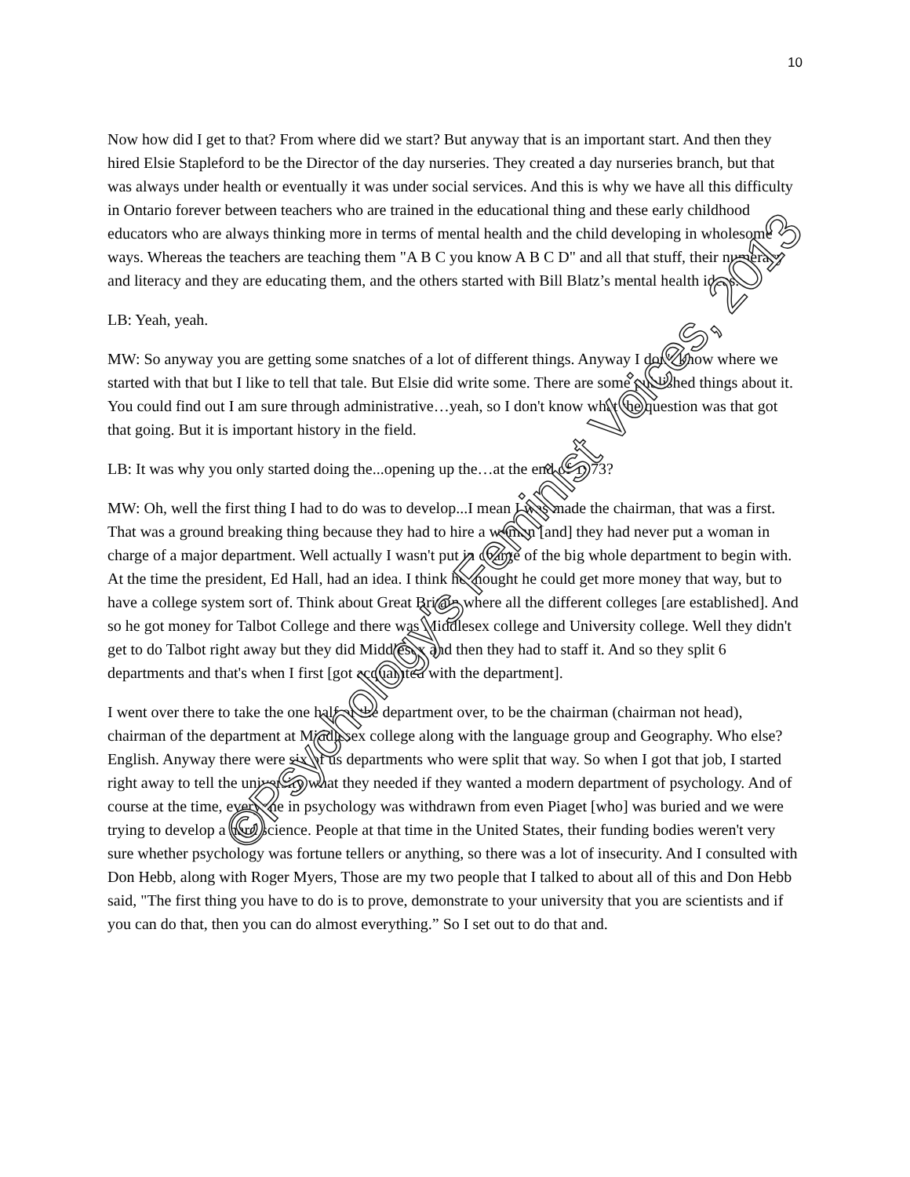10
Now how did I get to that? From where did we start? But anyway that is an important start. And then they hired Elsie Stapleford to be the Director of the day nurseries. They created a day nurseries branch, but that was always under health or eventually it was under social services. And this is why we have all this difficulty in Ontario forever between teachers who are trained in the educational thing and these early childhood educators who are always thinking more in terms of mental health and the child developing in wholesome ways. Whereas the teachers are teaching them "A B C you know A B C D" and all that stuff, their numeracy and literacy and they are educating them, and the others started with Bill Blatz’s mental health ideas.
LB: Yeah, yeah.
MW: So anyway you are getting some snatches of a lot of different things. Anyway I don't know where we started with that but I like to tell that tale. But Elsie did write some. There are some published things about it. You could find out I am sure through administrative…yeah, so I don't know what the question was that got that going. But it is important history in the field.
LB: It was why you only started doing the...opening up the…at the end of 1973?
MW: Oh, well the first thing I had to do was to develop...I mean I was made the chairman, that was a first. That was a ground breaking thing because they had to hire a woman [and] they had never put a woman in charge of a major department. Well actually I wasn't put in charge of the big whole department to begin with. At the time the president, Ed Hall, had an idea. I think he thought he could get more money that way, but to have a college system sort of. Think about Great Britain where all the different colleges [are established]. And so he got money for Talbot College and there was Middlesex college and University college. Well they didn't get to do Talbot right away but they did Middlesex and then they had to staff it. And so they split 6 departments and that's when I first [got acquainted with the department].
I went over there to take the one half of the department over, to be the chairman (chairman not head), chairman of the department at Middlesex college along with the language group and Geography. Who else? English. Anyway there were six of us departments who were split that way. So when I got that job, I started right away to tell the university what they needed if they wanted a modern department of psychology. And of course at the time, everyone in psychology was withdrawn from even Piaget [who] was buried and we were trying to develop a hard science. People at that time in the United States, their funding bodies weren't very sure whether psychology was fortune tellers or anything, so there was a lot of insecurity. And I consulted with Don Hebb, along with Roger Myers, Those are my two people that I talked to about all of this and Don Hebb said, "The first thing you have to do is to prove, demonstrate to your university that you are scientists and if you can do that, then you can do almost everything.” So I set out to do that and.
©Psychology's Feminist Voices, 2013